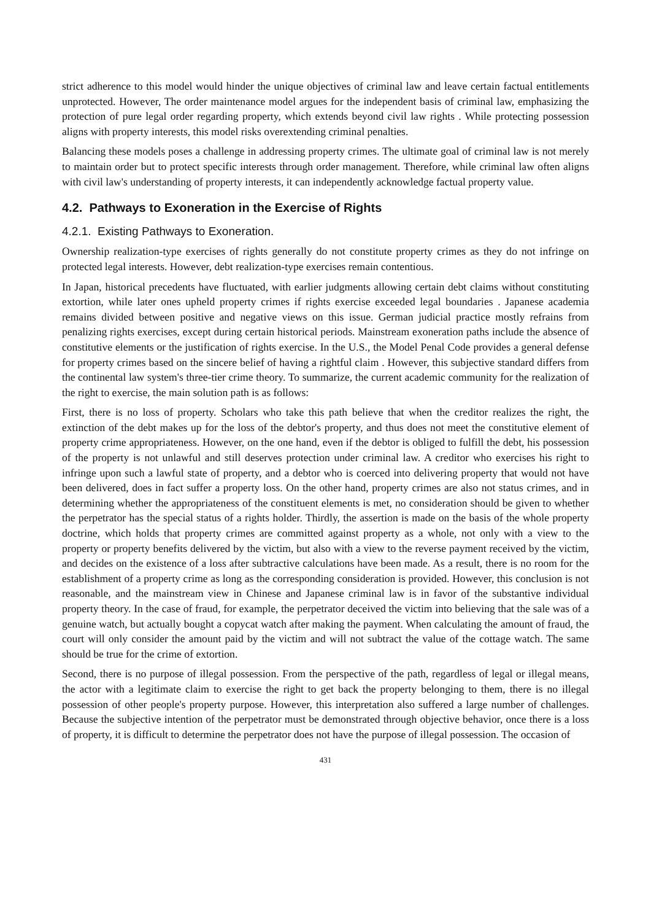strict adherence to this model would hinder the unique objectives of criminal law and leave certain factual entitlements unprotected. However, The order maintenance model argues for the independent basis of criminal law, emphasizing the protection of pure legal order regarding property, which extends beyond civil law rights . While protecting possession aligns with property interests, this model risks overextending criminal penalties.
Balancing these models poses a challenge in addressing property crimes. The ultimate goal of criminal law is not merely to maintain order but to protect specific interests through order management. Therefore, while criminal law often aligns with civil law's understanding of property interests, it can independently acknowledge factual property value.
4.2. Pathways to Exoneration in the Exercise of Rights
4.2.1. Existing Pathways to Exoneration.
Ownership realization-type exercises of rights generally do not constitute property crimes as they do not infringe on protected legal interests. However, debt realization-type exercises remain contentious.
In Japan, historical precedents have fluctuated, with earlier judgments allowing certain debt claims without constituting extortion, while later ones upheld property crimes if rights exercise exceeded legal boundaries . Japanese academia remains divided between positive and negative views on this issue. German judicial practice mostly refrains from penalizing rights exercises, except during certain historical periods. Mainstream exoneration paths include the absence of constitutive elements or the justification of rights exercise. In the U.S., the Model Penal Code provides a general defense for property crimes based on the sincere belief of having a rightful claim . However, this subjective standard differs from the continental law system's three-tier crime theory. To summarize, the current academic community for the realization of the right to exercise, the main solution path is as follows:
First, there is no loss of property. Scholars who take this path believe that when the creditor realizes the right, the extinction of the debt makes up for the loss of the debtor's property, and thus does not meet the constitutive element of property crime appropriateness. However, on the one hand, even if the debtor is obliged to fulfill the debt, his possession of the property is not unlawful and still deserves protection under criminal law. A creditor who exercises his right to infringe upon such a lawful state of property, and a debtor who is coerced into delivering property that would not have been delivered, does in fact suffer a property loss. On the other hand, property crimes are also not status crimes, and in determining whether the appropriateness of the constituent elements is met, no consideration should be given to whether the perpetrator has the special status of a rights holder. Thirdly, the assertion is made on the basis of the whole property doctrine, which holds that property crimes are committed against property as a whole, not only with a view to the property or property benefits delivered by the victim, but also with a view to the reverse payment received by the victim, and decides on the existence of a loss after subtractive calculations have been made. As a result, there is no room for the establishment of a property crime as long as the corresponding consideration is provided. However, this conclusion is not reasonable, and the mainstream view in Chinese and Japanese criminal law is in favor of the substantive individual property theory. In the case of fraud, for example, the perpetrator deceived the victim into believing that the sale was of a genuine watch, but actually bought a copycat watch after making the payment. When calculating the amount of fraud, the court will only consider the amount paid by the victim and will not subtract the value of the cottage watch. The same should be true for the crime of extortion.
Second, there is no purpose of illegal possession. From the perspective of the path, regardless of legal or illegal means, the actor with a legitimate claim to exercise the right to get back the property belonging to them, there is no illegal possession of other people's property purpose. However, this interpretation also suffered a large number of challenges. Because the subjective intention of the perpetrator must be demonstrated through objective behavior, once there is a loss of property, it is difficult to determine the perpetrator does not have the purpose of illegal possession. The occasion of
431